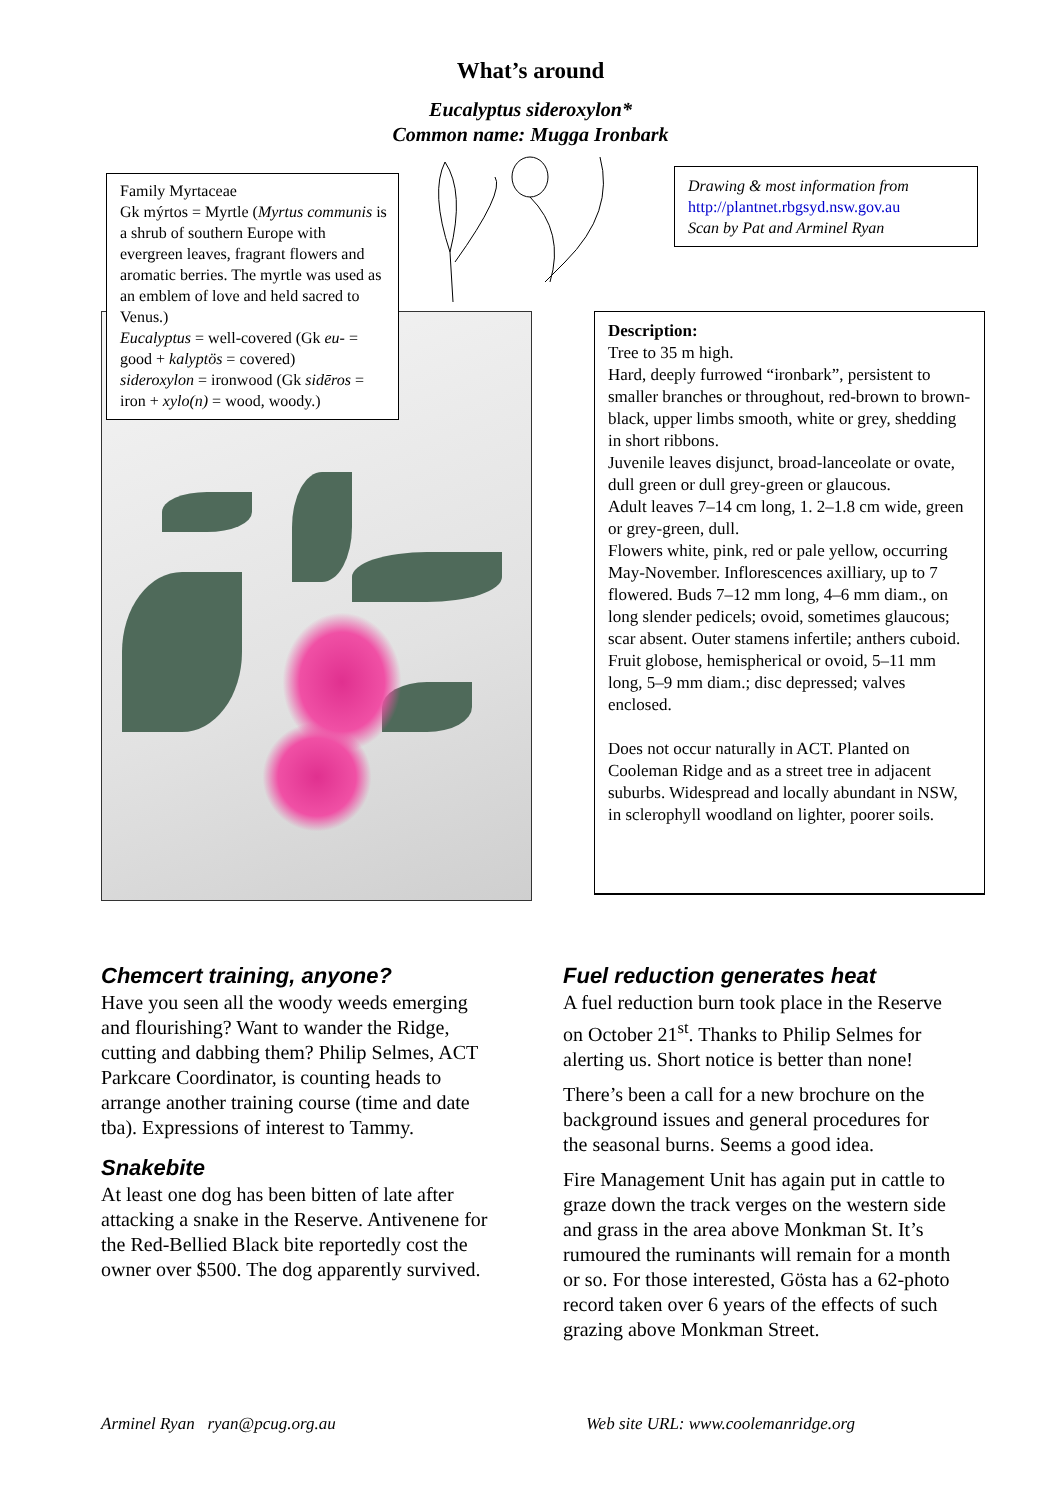What’s around
Eucalyptus sideroxylon*
Common name: Mugga Ironbark
Family Myrtaceae
Gk mýrtos = Myrtle (Myrtus communis is a shrub of southern Europe with evergreen leaves, fragrant flowers and aromatic berries. The myrtle was used as an emblem of love and held sacred to Venus.)
Eucalyptus = well-covered (Gk eu- = good + kalyptös = covered)
sideroxylon = ironwood (Gk sidēros = iron + xylo(n) = wood, woody.)
Drawing & most information from
http://plantnet.rbgsyd.nsw.gov.au
Scan by Pat and Arminel Ryan
Description:
Tree to 35 m high.
Hard, deeply furrowed “ironbark”, persistent to smaller branches or throughout, red-brown to brown-black, upper limbs smooth, white or grey, shedding in short ribbons.
Juvenile leaves disjunct, broad-lanceolate or ovate, dull green or dull grey-green or glaucous.
Adult leaves 7–14 cm long, 1. 2–1.8 cm wide, green or grey-green, dull.
Flowers white, pink, red or pale yellow, occurring May-November. Inflorescences axilliary, up to 7 flowered. Buds 7–12 mm long, 4–6 mm diam., on long slender pedicels; ovoid, sometimes glaucous; scar absent. Outer stamens infertile; anthers cuboid.
Fruit globose, hemispherical or ovoid, 5–11 mm long, 5–9 mm diam.; disc depressed; valves enclosed.
Does not occur naturally in ACT. Planted on Cooleman Ridge and as a street tree in adjacent suburbs. Widespread and locally abundant in NSW, in sclerophyll woodland on lighter, poorer soils.
Chemcert training, anyone?
Have you seen all the woody weeds emerging and flourishing? Want to wander the Ridge, cutting and dabbing them? Philip Selmes, ACT Parkcare Coordinator, is counting heads to arrange another training course (time and date tba). Expressions of interest to Tammy.
Snakebite
At least one dog has been bitten of late after attacking a snake in the Reserve. Antivenene for the Red-Bellied Black bite reportedly cost the owner over $500. The dog apparently survived.
Fuel reduction generates heat
A fuel reduction burn took place in the Reserve on October 21<sup>st</sup>. Thanks to Philip Selmes for alerting us. Short notice is better than none!
There’s been a call for a new brochure on the background issues and general procedures for the seasonal burns. Seems a good idea.
Fire Management Unit has again put in cattle to graze down the track verges on the western side and grass in the area above Monkman St. It’s rumoured the ruminants will remain for a month or so. For those interested, Gösta has a 62-photo record taken over 6 years of the effects of such grazing above Monkman Street.
Arminel Ryan ryan@pcug.org.au
Web site URL: www.coolemanridge.org